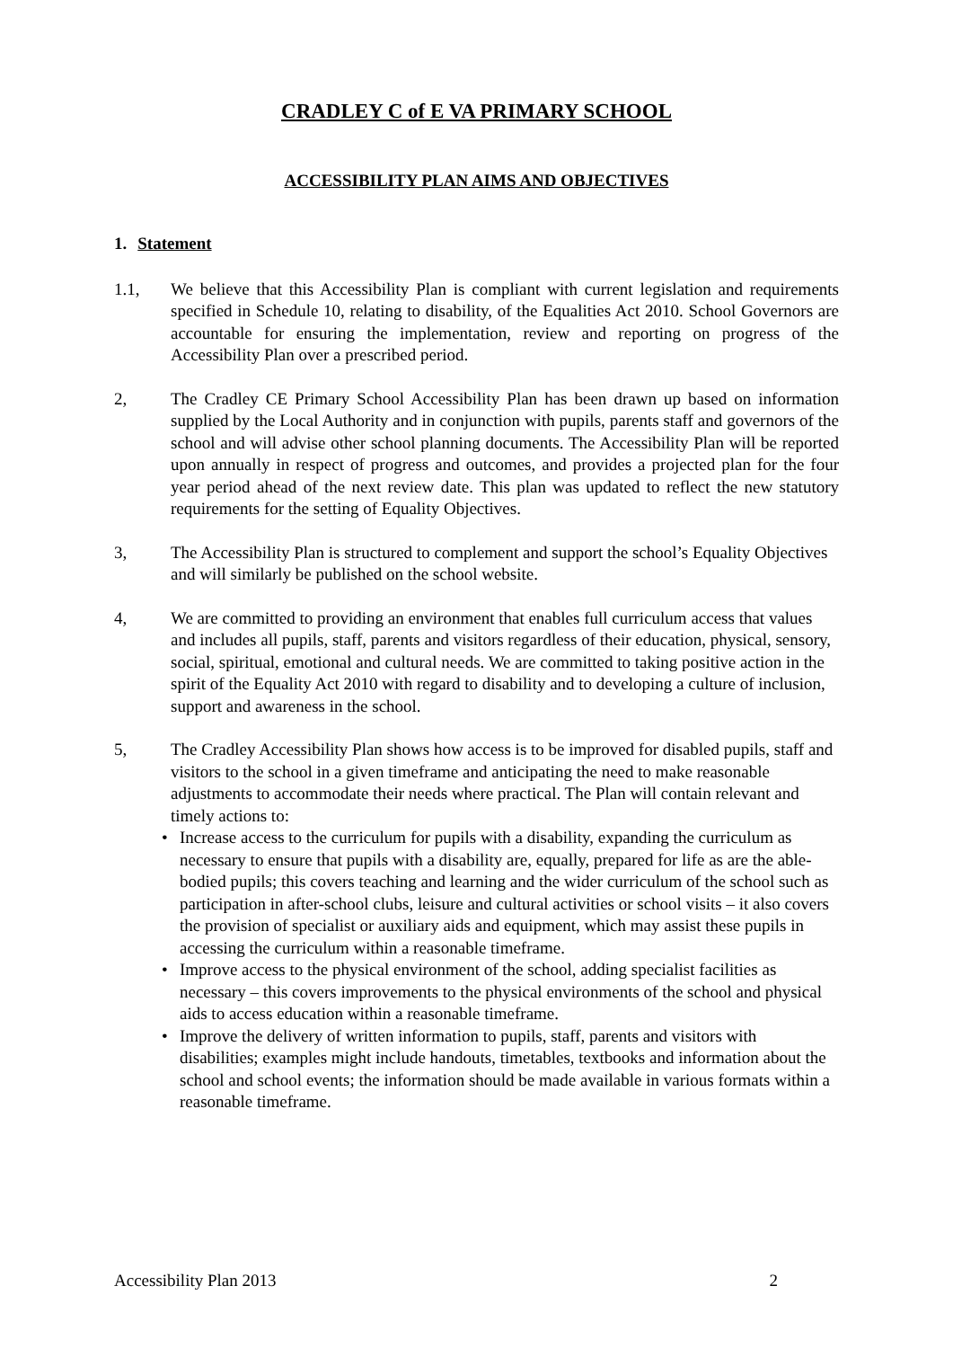CRADLEY C of E VA PRIMARY SCHOOL
ACCESSIBILITY PLAN AIMS AND OBJECTIVES
1. Statement
1.1, We believe that this Accessibility Plan is compliant with current legislation and requirements specified in Schedule 10, relating to disability, of the Equalities Act 2010. School Governors are accountable for ensuring the implementation, review and reporting on progress of the Accessibility Plan over a prescribed period.
2, The Cradley CE Primary School Accessibility Plan has been drawn up based on information supplied by the Local Authority and in conjunction with pupils, parents staff and governors of the school and will advise other school planning documents. The Accessibility Plan will be reported upon annually in respect of progress and outcomes, and provides a projected plan for the four year period ahead of the next review date. This plan was updated to reflect the new statutory requirements for the setting of Equality Objectives.
3, The Accessibility Plan is structured to complement and support the school’s Equality Objectives and will similarly be published on the school website.
4, We are committed to providing an environment that enables full curriculum access that values and includes all pupils, staff, parents and visitors regardless of their education, physical, sensory, social, spiritual, emotional and cultural needs. We are committed to taking positive action in the spirit of the Equality Act 2010 with regard to disability and to developing a culture of inclusion, support and awareness in the school.
5, The Cradley Accessibility Plan shows how access is to be improved for disabled pupils, staff and visitors to the school in a given timeframe and anticipating the need to make reasonable adjustments to accommodate their needs where practical. The Plan will contain relevant and timely actions to:
• Increase access to the curriculum for pupils with a disability, expanding the curriculum as necessary to ensure that pupils with a disability are, equally, prepared for life as are the able-bodied pupils; this covers teaching and learning and the wider curriculum of the school such as participation in after-school clubs, leisure and cultural activities or school visits – it also covers the provision of specialist or auxiliary aids and equipment, which may assist these pupils in accessing the curriculum within a reasonable timeframe.
• Improve access to the physical environment of the school, adding specialist facilities as necessary – this covers improvements to the physical environments of the school and physical aids to access education within a reasonable timeframe.
• Improve the delivery of written information to pupils, staff, parents and visitors with disabilities; examples might include handouts, timetables, textbooks and information about the school and school events; the information should be made available in various formats within a reasonable timeframe.
Accessibility Plan 2013 2